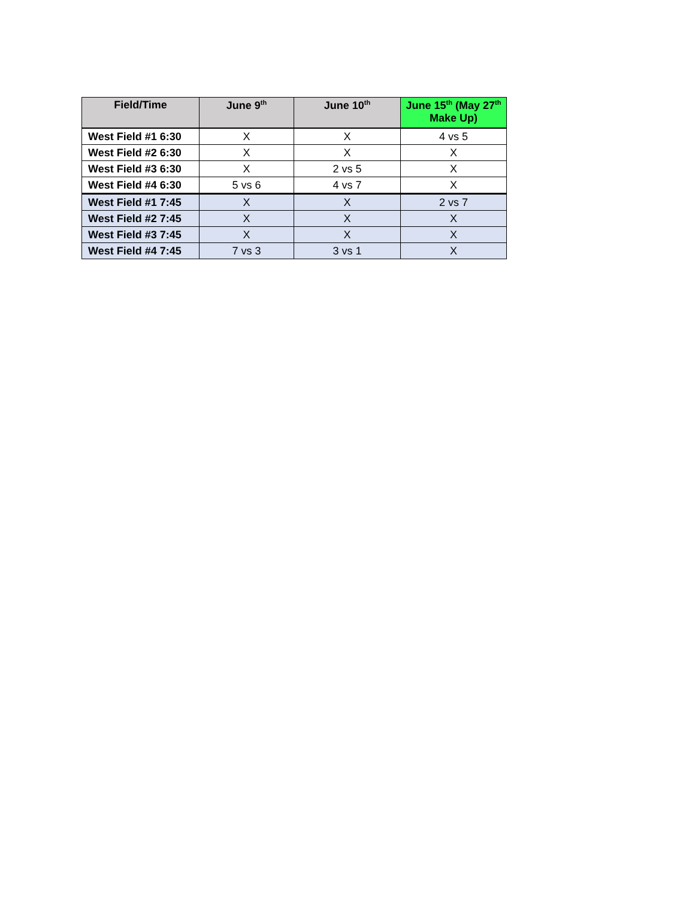| Field/Time | June 9<sup>th</sup> | June 10<sup>th</sup> | June 15<sup>th</sup> (May 27<sup>th</sup> Make Up) |
| --- | --- | --- | --- |
| West Field #1 6:30 | X | X | 4 vs 5 |
| West Field #2 6:30 | X | X | X |
| West Field #3 6:30 | X | 2 vs 5 | X |
| West Field #4 6:30 | 5 vs 6 | 4 vs 7 | X |
| West Field #1 7:45 | X | X | 2 vs 7 |
| West Field #2 7:45 | X | X | X |
| West Field #3 7:45 | X | X | X |
| West Field #4 7:45 | 7 vs 3 | 3 vs 1 | X |